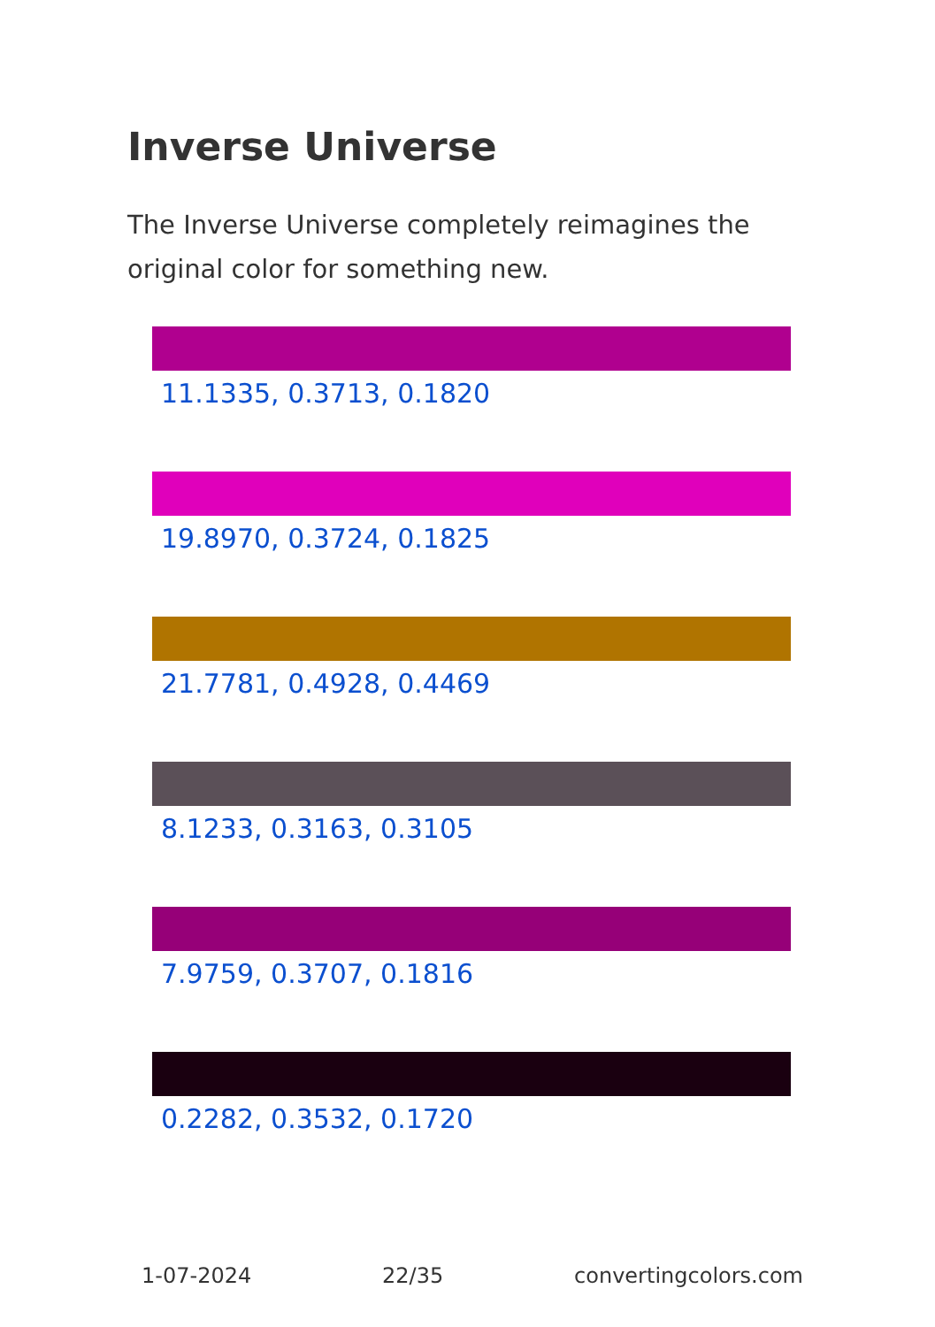Inverse Universe
The Inverse Universe completely reimagines the original color for something new.
11.1335, 0.3713, 0.1820
19.8970, 0.3724, 0.1825
21.7781, 0.4928, 0.4469
8.1233, 0.3163, 0.3105
7.9759, 0.3707, 0.1816
0.2282, 0.3532, 0.1720
1-07-2024 22/35 convertingcolors.com